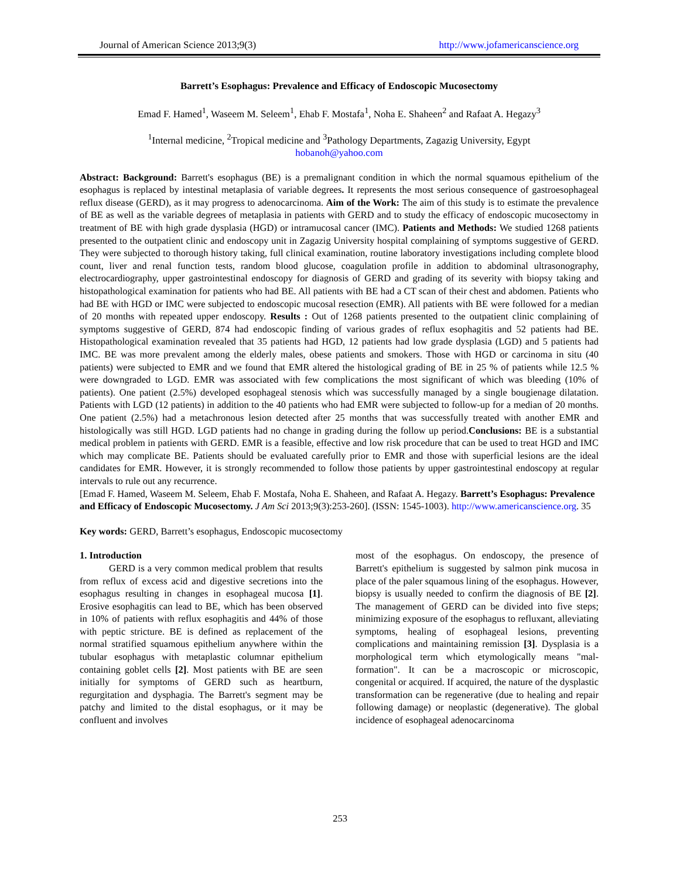Journal of American Science 2013;9(3) http://www.jofamericanscience.org
Barrett’s Esophagus: Prevalence and Efficacy of Endoscopic Mucosectomy
Emad F. Hamed<sup>1</sup>, Waseem M. Seleem<sup>1</sup>, Ehab F. Mostafa<sup>1</sup>, Noha E. Shaheen<sup>2</sup> and Rafaat A. Hegazy<sup>3</sup>
<sup>1</sup> Internal medicine, <sup>2</sup>Tropical medicine and <sup>3</sup>Pathology Departments, Zagazig University, Egypt
hobanoh@yahoo.com
Abstract: Background: Barrett's esophagus (BE) is a premalignant condition in which the normal squamous epithelium of the esophagus is replaced by intestinal metaplasia of variable degrees. It represents the most serious consequence of gastroesophageal reflux disease (GERD), as it may progress to adenocarcinoma. Aim of the Work: The aim of this study is to estimate the prevalence of BE as well as the variable degrees of metaplasia in patients with GERD and to study the efficacy of endoscopic mucosectomy in treatment of BE with high grade dysplasia (HGD) or intramucosal cancer (IMC). Patients and Methods: We studied 1268 patients presented to the outpatient clinic and endoscopy unit in Zagazig University hospital complaining of symptoms suggestive of GERD. They were subjected to thorough history taking, full clinical examination, routine laboratory investigations including complete blood count, liver and renal function tests, random blood glucose, coagulation profile in addition to abdominal ultrasonography, electrocardiography, upper gastrointestinal endoscopy for diagnosis of GERD and grading of its severity with biopsy taking and histopathological examination for patients who had BE. All patients with BE had a CT scan of their chest and abdomen. Patients who had BE with HGD or IMC were subjected to endoscopic mucosal resection (EMR). All patients with BE were followed for a median of 20 months with repeated upper endoscopy. Results : Out of 1268 patients presented to the outpatient clinic complaining of symptoms suggestive of GERD, 874 had endoscopic finding of various grades of reflux esophagitis and 52 patients had BE. Histopathological examination revealed that 35 patients had HGD, 12 patients had low grade dysplasia (LGD) and 5 patients had IMC. BE was more prevalent among the elderly males, obese patients and smokers. Those with HGD or carcinoma in situ (40 patients) were subjected to EMR and we found that EMR altered the histological grading of BE in 25 % of patients while 12.5 % were downgraded to LGD. EMR was associated with few complications the most significant of which was bleeding (10% of patients). One patient (2.5%) developed esophageal stenosis which was successfully managed by a single bougienage dilatation. Patients with LGD (12 patients) in addition to the 40 patients who had EMR were subjected to follow-up for a median of 20 months. One patient (2.5%) had a metachronous lesion detected after 25 months that was successfully treated with another EMR and histologically was still HGD. LGD patients had no change in grading during the follow up period.Conclusions: BE is a substantial medical problem in patients with GERD. EMR is a feasible, effective and low risk procedure that can be used to treat HGD and IMC which may complicate BE. Patients should be evaluated carefully prior to EMR and those with superficial lesions are the ideal candidates for EMR. However, it is strongly recommended to follow those patients by upper gastrointestinal endoscopy at regular intervals to rule out any recurrence.
[Emad F. Hamed, Waseem M. Seleem, Ehab F. Mostafa, Noha E. Shaheen, and Rafaat A. Hegazy. Barrett’s Esophagus: Prevalence and Efficacy of Endoscopic Mucosectomy. J Am Sci 2013;9(3):253-260]. (ISSN: 1545-1003). http://www.americanscience.org. 35
Key words: GERD, Barrett’s esophagus, Endoscopic mucosectomy
1. Introduction
GERD is a very common medical problem that results from reflux of excess acid and digestive secretions into the esophagus resulting in changes in esophageal mucosa [1]. Erosive esophagitis can lead to BE, which has been observed in 10% of patients with reflux esophagitis and 44% of those with peptic stricture. BE is defined as replacement of the normal stratified squamous epithelium anywhere within the tubular esophagus with metaplastic columnar epithelium containing goblet cells [2]. Most patients with BE are seen initially for symptoms of GERD such as heartburn, regurgitation and dysphagia. The Barrett's segment may be patchy and limited to the distal esophagus, or it may be confluent and involves
most of the esophagus. On endoscopy, the presence of Barrett's epithelium is suggested by salmon pink mucosa in place of the paler squamous lining of the esophagus. However, biopsy is usually needed to confirm the diagnosis of BE [2]. The management of GERD can be divided into five steps; minimizing exposure of the esophagus to refluxant, alleviating symptoms, healing of esophageal lesions, preventing complications and maintaining remission [3]. Dysplasia is a morphological term which etymologically means "mal-formation". It can be a macroscopic or microscopic, congenital or acquired. If acquired, the nature of the dysplastic transformation can be regenerative (due to healing and repair following damage) or neoplastic (degenerative). The global incidence of esophageal adenocarcinoma
253